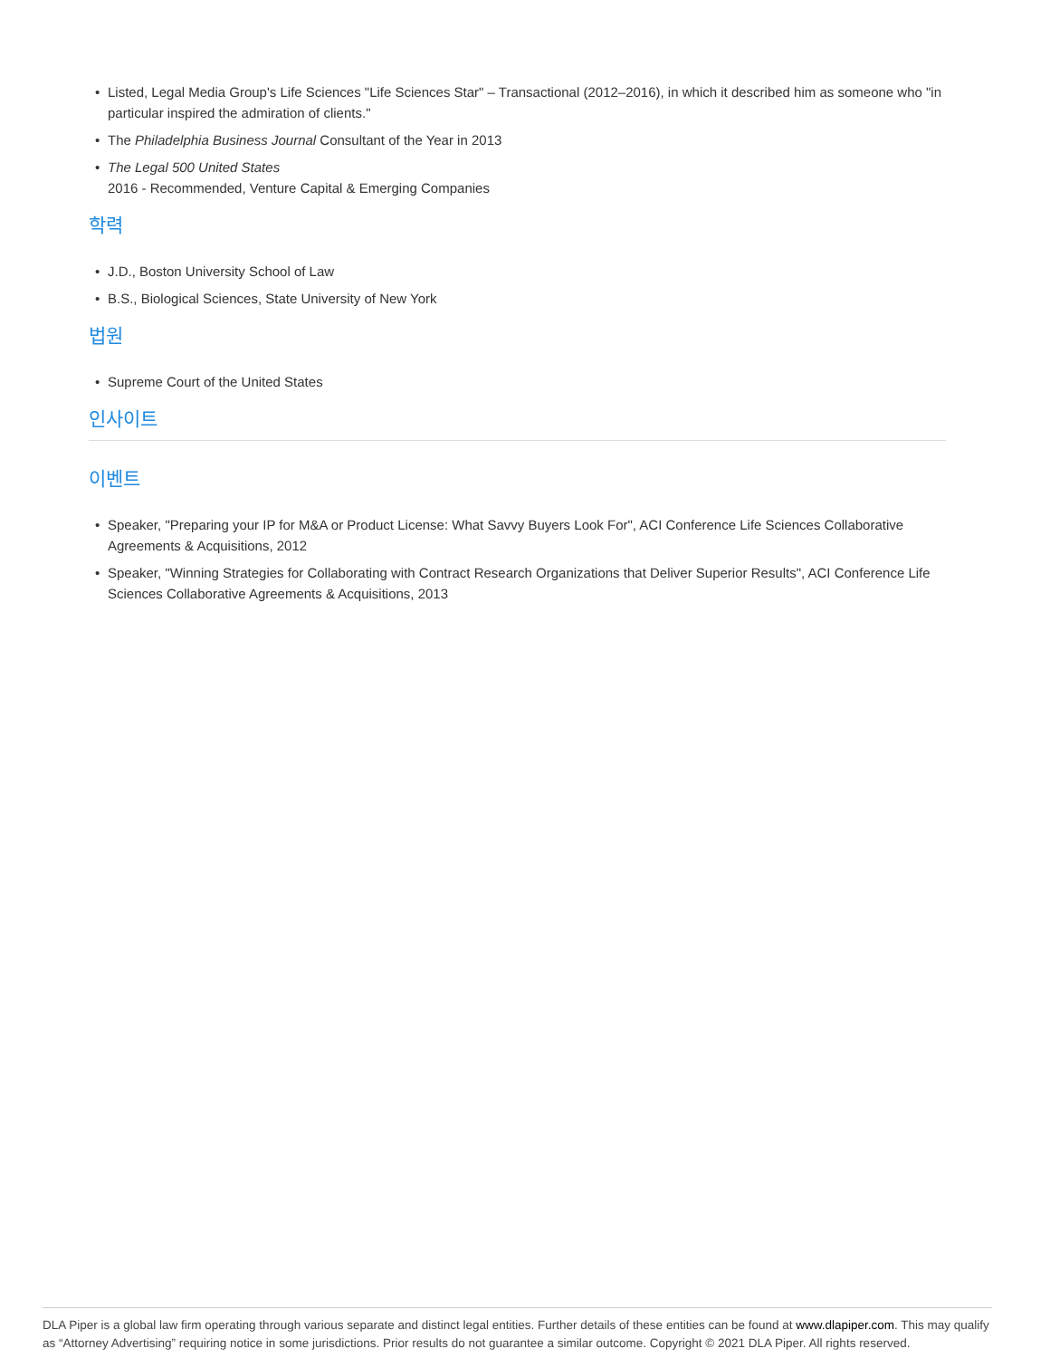• Listed, Legal Media Group's Life Sciences "Life Sciences Star" – Transactional (2012–2016), in which it described him as someone who "in particular inspired the admiration of clients."
• The Philadelphia Business Journal Consultant of the Year in 2013
• The Legal 500 United States
2016 - Recommended, Venture Capital & Emerging Companies
학력
• J.D., Boston University School of Law
• B.S., Biological Sciences, State University of New York
법원
• Supreme Court of the United States
인사이트
이벤트
• Speaker, "Preparing your IP for M&A or Product License: What Savvy Buyers Look For", ACI Conference Life Sciences Collaborative Agreements & Acquisitions, 2012
• Speaker, "Winning Strategies for Collaborating with Contract Research Organizations that Deliver Superior Results", ACI Conference Life Sciences Collaborative Agreements & Acquisitions, 2013
DLA Piper is a global law firm operating through various separate and distinct legal entities. Further details of these entities can be found at www.dlapiper.com. This may qualify as “Attorney Advertising” requiring notice in some jurisdictions. Prior results do not guarantee a similar outcome. Copyright © 2021 DLA Piper. All rights reserved.